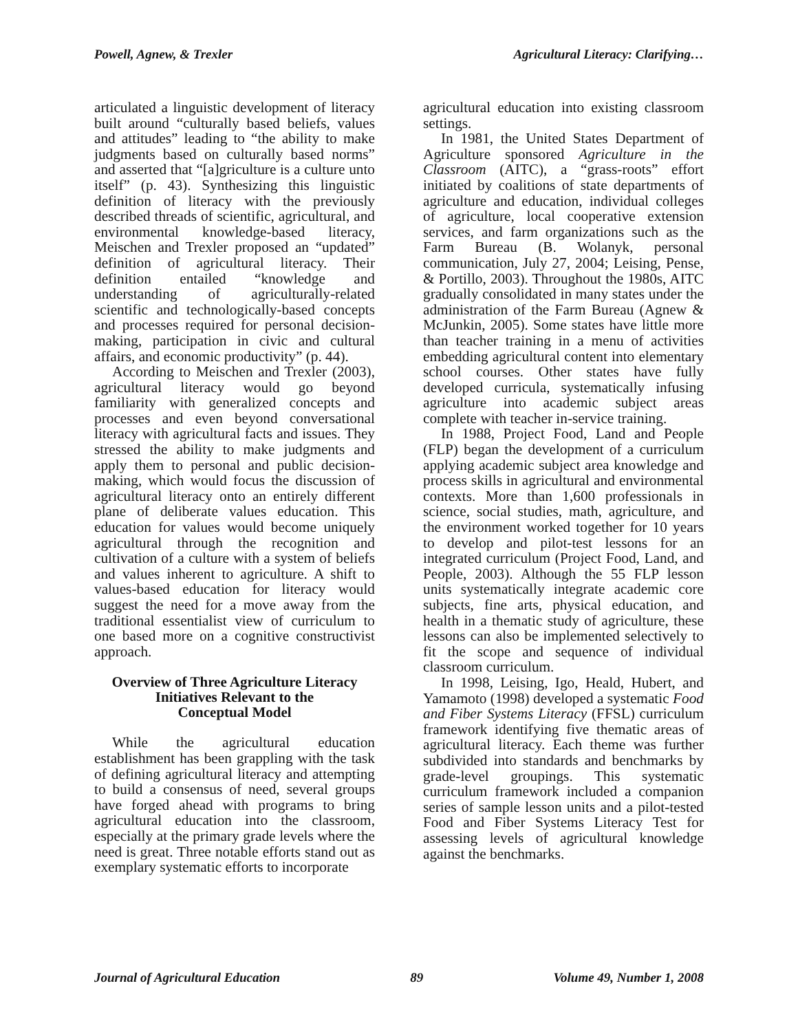Powell, Agnew, & Trexler Agricultural Literacy: Clarifying…
articulated a linguistic development of literacy built around “culturally based beliefs, values and attitudes” leading to “the ability to make judgments based on culturally based norms” and asserted that “[a]griculture is a culture unto itself” (p. 43). Synthesizing this linguistic definition of literacy with the previously described threads of scientific, agricultural, and environmental knowledge-based literacy, Meischen and Trexler proposed an “updated” definition of agricultural literacy. Their definition entailed “knowledge and understanding of agriculturally-related scientific and technologically-based concepts and processes required for personal decision-making, participation in civic and cultural affairs, and economic productivity” (p. 44).
According to Meischen and Trexler (2003), agricultural literacy would go beyond familiarity with generalized concepts and processes and even beyond conversational literacy with agricultural facts and issues. They stressed the ability to make judgments and apply them to personal and public decision-making, which would focus the discussion of agricultural literacy onto an entirely different plane of deliberate values education. This education for values would become uniquely agricultural through the recognition and cultivation of a culture with a system of beliefs and values inherent to agriculture. A shift to values-based education for literacy would suggest the need for a move away from the traditional essentialist view of curriculum to one based more on a cognitive constructivist approach.
Overview of Three Agriculture Literacy Initiatives Relevant to the
Conceptual Model
While the agricultural education establishment has been grappling with the task of defining agricultural literacy and attempting to build a consensus of need, several groups have forged ahead with programs to bring agricultural education into the classroom, especially at the primary grade levels where the need is great. Three notable efforts stand out as exemplary systematic efforts to incorporate
agricultural education into existing classroom settings.
In 1981, the United States Department of Agriculture sponsored Agriculture in the Classroom (AITC), a “grass-roots” effort initiated by coalitions of state departments of agriculture and education, individual colleges of agriculture, local cooperative extension services, and farm organizations such as the Farm Bureau (B. Wolanyk, personal communication, July 27, 2004; Leising, Pense, & Portillo, 2003). Throughout the 1980s, AITC gradually consolidated in many states under the administration of the Farm Bureau (Agnew & McJunkin, 2005). Some states have little more than teacher training in a menu of activities embedding agricultural content into elementary school courses. Other states have fully developed curricula, systematically infusing agriculture into academic subject areas complete with teacher in-service training.
In 1988, Project Food, Land and People (FLP) began the development of a curriculum applying academic subject area knowledge and process skills in agricultural and environmental contexts. More than 1,600 professionals in science, social studies, math, agriculture, and the environment worked together for 10 years to develop and pilot-test lessons for an integrated curriculum (Project Food, Land, and People, 2003). Although the 55 FLP lesson units systematically integrate academic core subjects, fine arts, physical education, and health in a thematic study of agriculture, these lessons can also be implemented selectively to fit the scope and sequence of individual classroom curriculum.
In 1998, Leising, Igo, Heald, Hubert, and Yamamoto (1998) developed a systematic Food and Fiber Systems Literacy (FFSL) curriculum framework identifying five thematic areas of agricultural literacy. Each theme was further subdivided into standards and benchmarks by grade-level groupings. This systematic curriculum framework included a companion series of sample lesson units and a pilot-tested Food and Fiber Systems Literacy Test for assessing levels of agricultural knowledge against the benchmarks.
Journal of Agricultural Education 89 Volume 49, Number 1, 2008